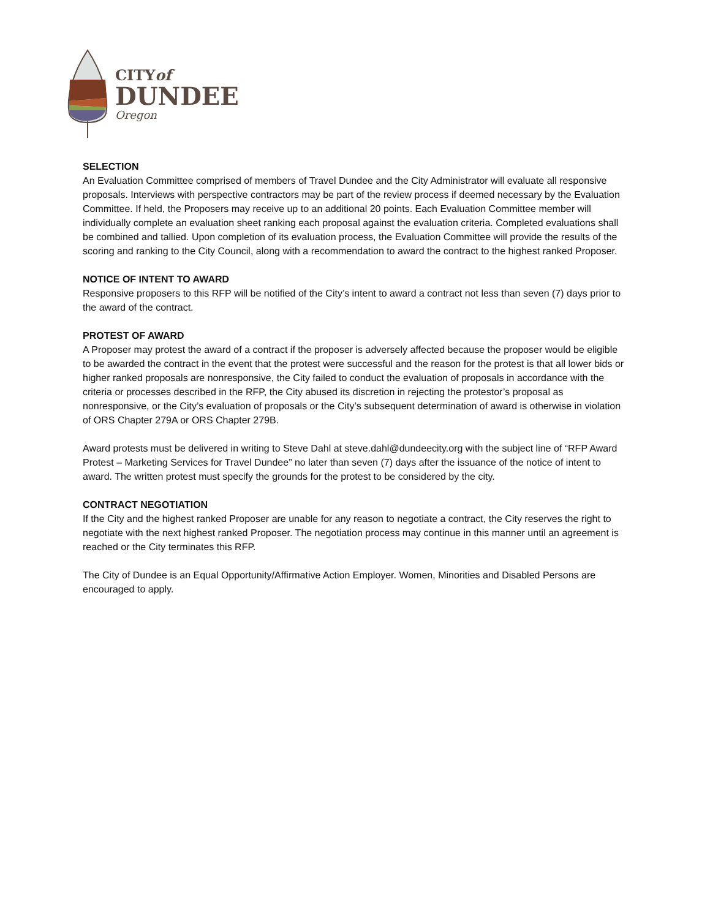CITYof
DUNDEE
Oregon
SELECTION
An Evaluation Committee comprised of members of Travel Dundee and the City Administrator will evaluate all responsive proposals. Interviews with perspective contractors may be part of the review process if deemed necessary by the Evaluation Committee. If held, the Proposers may receive up to an additional 20 points. Each Evaluation Committee member will individually complete an evaluation sheet ranking each proposal against the evaluation criteria. Completed evaluations shall be combined and tallied. Upon completion of its evaluation process, the Evaluation Committee will provide the results of the scoring and ranking to the City Council, along with a recommendation to award the contract to the highest ranked Proposer.
NOTICE OF INTENT TO AWARD
Responsive proposers to this RFP will be notified of the City’s intent to award a contract not less than seven (7) days prior to the award of the contract.
PROTEST OF AWARD
A Proposer may protest the award of a contract if the proposer is adversely affected because the proposer would be eligible to be awarded the contract in the event that the protest were successful and the reason for the protest is that all lower bids or higher ranked proposals are nonresponsive, the City failed to conduct the evaluation of proposals in accordance with the criteria or processes described in the RFP, the City abused its discretion in rejecting the protestor’s proposal as nonresponsive, or the City’s evaluation of proposals or the City’s subsequent determination of award is otherwise in violation of ORS Chapter 279A or ORS Chapter 279B.
Award protests must be delivered in writing to Steve Dahl at steve.dahl@dundeecity.org with the subject line of “RFP Award Protest – Marketing Services for Travel Dundee” no later than seven (7) days after the issuance of the notice of intent to award. The written protest must specify the grounds for the protest to be considered by the city.
CONTRACT NEGOTIATION
If the City and the highest ranked Proposer are unable for any reason to negotiate a contract, the City reserves the right to negotiate with the next highest ranked Proposer. The negotiation process may continue in this manner until an agreement is reached or the City terminates this RFP.
The City of Dundee is an Equal Opportunity/Affirmative Action Employer. Women, Minorities and Disabled Persons are encouraged to apply.